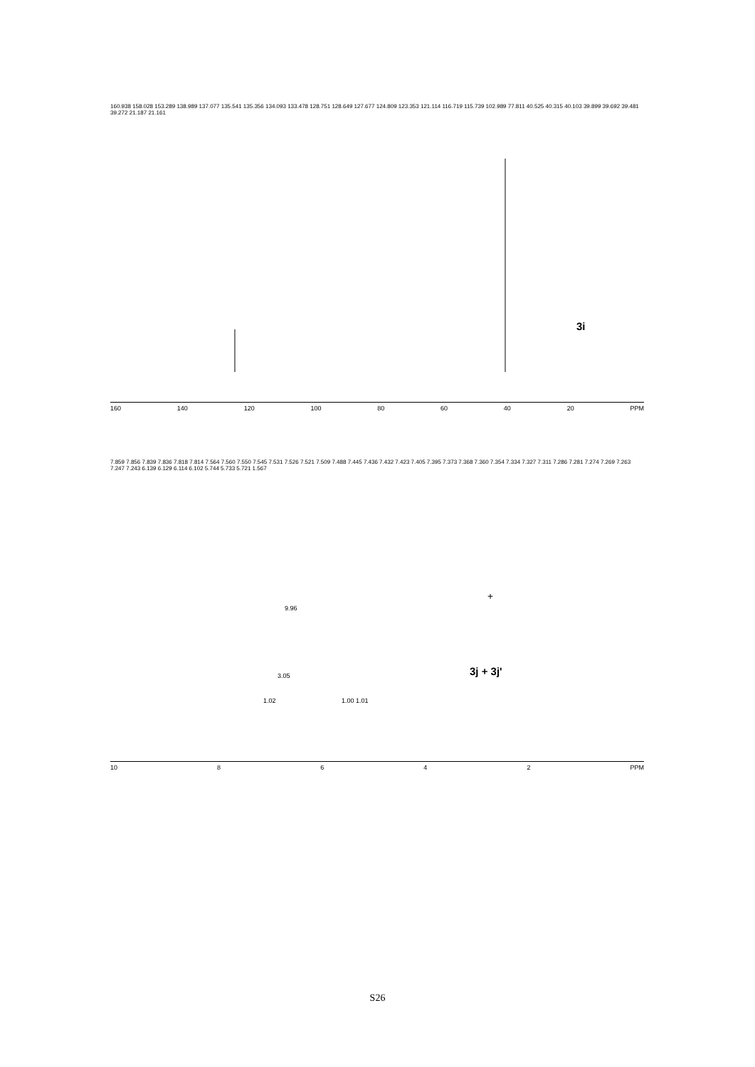160.938 158.028 153.289 138.989 137.077 135.541 135.356 134.093 133.478 128.751 128.649 127.677 124.809 123.353 121.114 116.719 115.739 102.989 77.811 40.525 40.315 40.103 39.899 39.692 39.481 39.272 21.187 21.161
3i
160 140 120 100 80 60 40 20 PPM
7.859 7.856 7.839 7.836 7.818 7.814 7.564 7.560 7.550 7.545 7.531 7.526 7.521 7.509 7.488 7.445 7.436 7.432 7.423 7.405 7.395 7.373 7.368 7.360 7.354 7.334 7.327 7.311 7.286 7.281 7.274 7.269 7.263 7.247 7.243 6.139 6.129 6.114 6.102 5.744 5.733 5.721 1.567
9.96
3.05
1.02 1.00 1.01
+
3j + 3j'
10 8642 PPM
S26